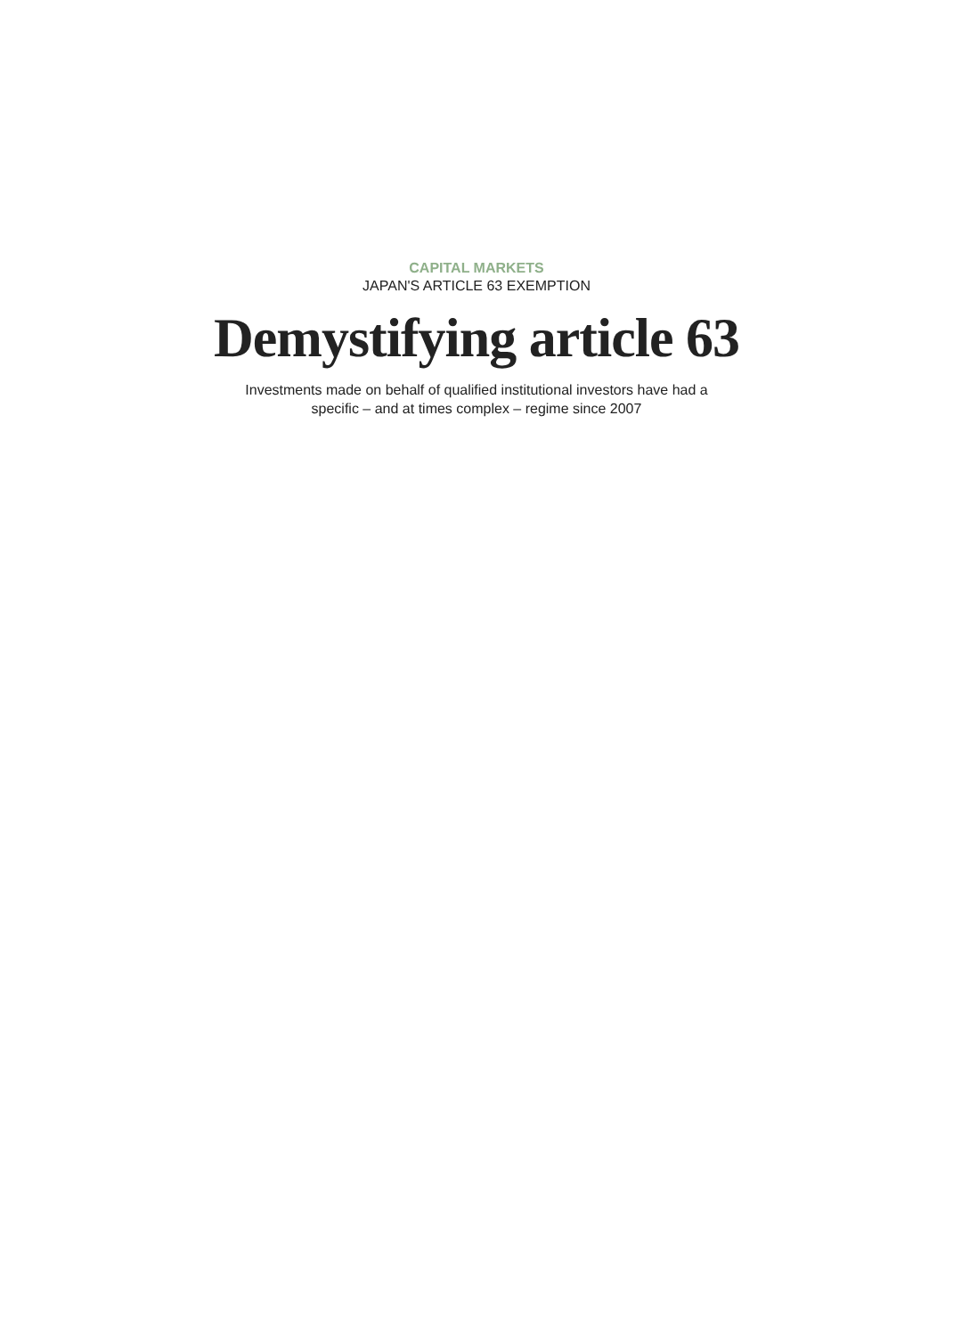CAPITAL MARKETS
JAPAN'S ARTICLE 63 EXEMPTION
Demystifying article 63
Investments made on behalf of qualified institutional investors have had a
specific – and at times complex – regime since 2007